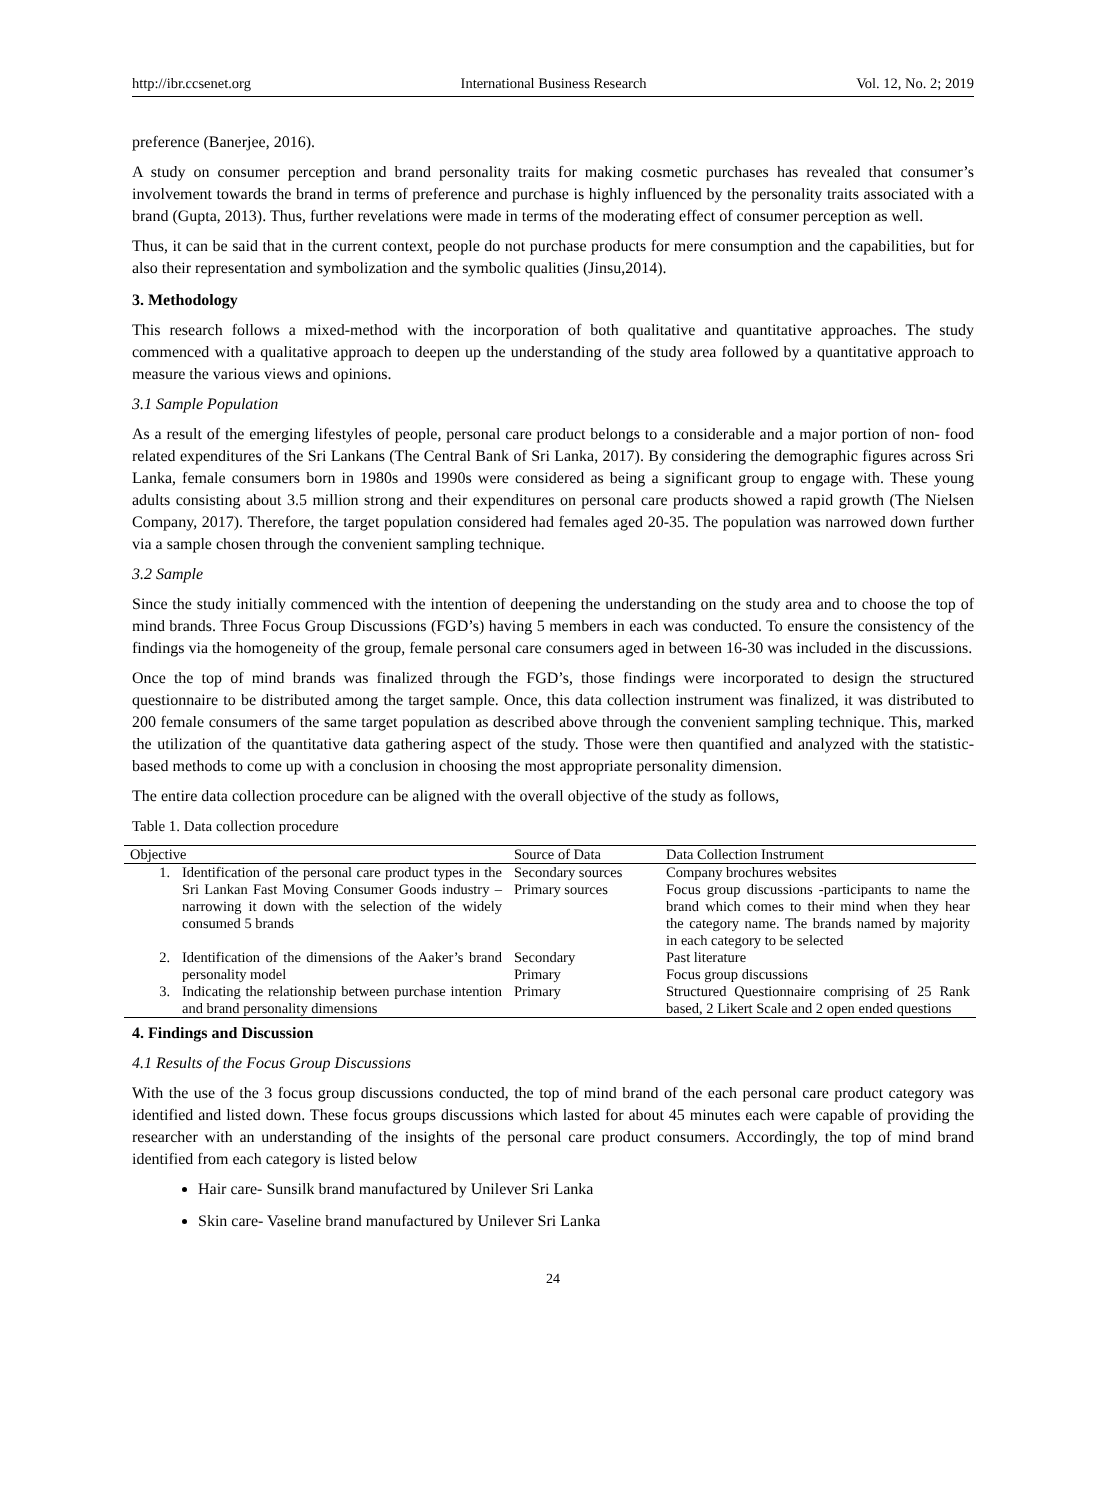http://ibr.ccsenet.org International Business Research Vol. 12, No. 2; 2019
preference (Banerjee, 2016).
A study on consumer perception and brand personality traits for making cosmetic purchases has revealed that consumer’s involvement towards the brand in terms of preference and purchase is highly influenced by the personality traits associated with a brand (Gupta, 2013). Thus, further revelations were made in terms of the moderating effect of consumer perception as well.
Thus, it can be said that in the current context, people do not purchase products for mere consumption and the capabilities, but for also their representation and symbolization and the symbolic qualities (Jinsu,2014).
3. Methodology
This research follows a mixed-method with the incorporation of both qualitative and quantitative approaches. The study commenced with a qualitative approach to deepen up the understanding of the study area followed by a quantitative approach to measure the various views and opinions.
3.1 Sample Population
As a result of the emerging lifestyles of people, personal care product belongs to a considerable and a major portion of non- food related expenditures of the Sri Lankans (The Central Bank of Sri Lanka, 2017). By considering the demographic figures across Sri Lanka, female consumers born in 1980s and 1990s were considered as being a significant group to engage with. These young adults consisting about 3.5 million strong and their expenditures on personal care products showed a rapid growth (The Nielsen Company, 2017). Therefore, the target population considered had females aged 20-35. The population was narrowed down further via a sample chosen through the convenient sampling technique.
3.2 Sample
Since the study initially commenced with the intention of deepening the understanding on the study area and to choose the top of mind brands. Three Focus Group Discussions (FGD’s) having 5 members in each was conducted. To ensure the consistency of the findings via the homogeneity of the group, female personal care consumers aged in between 16-30 was included in the discussions.
Once the top of mind brands was finalized through the FGD’s, those findings were incorporated to design the structured questionnaire to be distributed among the target sample. Once, this data collection instrument was finalized, it was distributed to 200 female consumers of the same target population as described above through the convenient sampling technique. This, marked the utilization of the quantitative data gathering aspect of the study. Those were then quantified and analyzed with the statistic-based methods to come up with a conclusion in choosing the most appropriate personality dimension.
The entire data collection procedure can be aligned with the overall objective of the study as follows,
Table 1. Data collection procedure
| Objective | | Source of Data | Data Collection Instrument |
| --- | --- | --- | --- |
| 1. | Identification of the personal care product types in the Sri Lankan Fast Moving Consumer Goods industry – narrowing it down with the selection of the widely consumed 5 brands | Secondary sources Primary sources | Company brochures websites Focus group discussions -participants to name the brand which comes to their mind when they hear the category name. The brands named by majority in each category to be selected |
| 2. | Identification of the dimensions of the Aaker’s brand personality model | Secondary Primary | Past literature Focus group discussions |
| 3. | Indicating the relationship between purchase intention and brand personality dimensions | Primary | Structured Questionnaire comprising of 25 Rank based, 2 Likert Scale and 2 open ended questions |
4. Findings and Discussion
4.1 Results of the Focus Group Discussions
With the use of the 3 focus group discussions conducted, the top of mind brand of the each personal care product category was identified and listed down. These focus groups discussions which lasted for about 45 minutes each were capable of providing the researcher with an understanding of the insights of the personal care product consumers. Accordingly, the top of mind brand identified from each category is listed below
Hair care- Sunsilk brand manufactured by Unilever Sri Lanka
Skin care- Vaseline brand manufactured by Unilever Sri Lanka
24